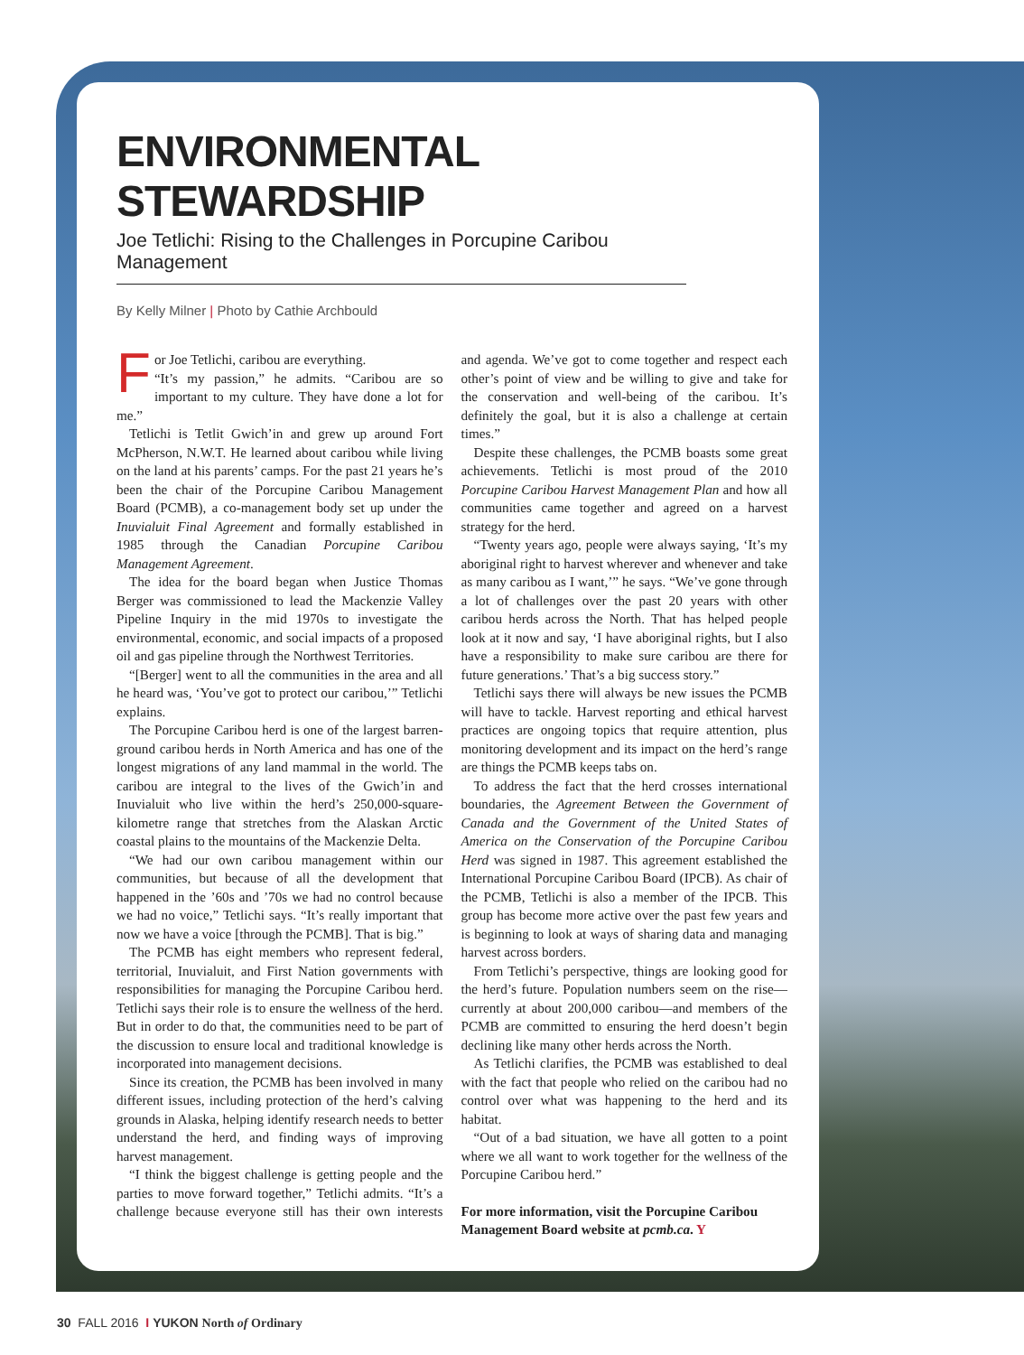ENVIRONMENTAL STEWARDSHIP
Joe Tetlichi: Rising to the Challenges in Porcupine Caribou Management
By Kelly Milner | Photo by Cathie Archbould
For Joe Tetlichi, caribou are everything.
“It’s my passion,” he admits. “Caribou are so important to my culture. They have done a lot for me.”
Tetlichi is Tetlit Gwich’in and grew up around Fort McPherson, N.W.T. He learned about caribou while living on the land at his parents’ camps. For the past 21 years he’s been the chair of the Porcupine Caribou Management Board (PCMB), a co-management body set up under the Inuvialuit Final Agreement and formally established in 1985 through the Canadian Porcupine Caribou Management Agreement.
The idea for the board began when Justice Thomas Berger was commissioned to lead the Mackenzie Valley Pipeline Inquiry in the mid 1970s to investigate the environmental, economic, and social impacts of a proposed oil and gas pipeline through the Northwest Territories.
“[Berger] went to all the communities in the area and all he heard was, ‘You’ve got to protect our caribou,’” Tetlichi explains.
The Porcupine Caribou herd is one of the largest barren-ground caribou herds in North America and has one of the longest migrations of any land mammal in the world. The caribou are integral to the lives of the Gwich’in and Inuvialuit who live within the herd’s 250,000-square-kilometre range that stretches from the Alaskan Arctic coastal plains to the mountains of the Mackenzie Delta.
“We had our own caribou management within our communities, but because of all the development that happened in the ’60s and ’70s we had no control because we had no voice,” Tetlichi says. “It’s really important that now we have a voice [through the PCMB]. That is big.”
The PCMB has eight members who represent federal, territorial, Inuvialuit, and First Nation governments with responsibilities for managing the Porcupine Caribou herd. Tetlichi says their role is to ensure the wellness of the herd. But in order to do that, the communities need to be part of the discussion to ensure local and traditional knowledge is incorporated into management decisions.
Since its creation, the PCMB has been involved in many different issues, including protection of the herd’s calving grounds in Alaska, helping identify research needs to better understand the herd, and finding ways of improving harvest management.
“I think the biggest challenge is getting people and the parties to move forward together,” Tetlichi admits. “It’s a challenge because everyone still has their own interests and agenda. We’ve got to come together and respect each other’s point of view and be willing to give and take for the conservation and well-being of the caribou. It’s definitely the goal, but it is also a challenge at certain times.”
Despite these challenges, the PCMB boasts some great achievements. Tetlichi is most proud of the 2010 Porcupine Caribou Harvest Management Plan and how all communities came together and agreed on a harvest strategy for the herd.
“Twenty years ago, people were always saying, ‘It’s my aboriginal right to harvest wherever and whenever and take as many caribou as I want,’” he says. “We’ve gone through a lot of challenges over the past 20 years with other caribou herds across the North. That has helped people look at it now and say, ‘I have aboriginal rights, but I also have a responsibility to make sure caribou are there for future generations.’ That’s a big success story.”
Tetlichi says there will always be new issues the PCMB will have to tackle. Harvest reporting and ethical harvest practices are ongoing topics that require attention, plus monitoring development and its impact on the herd’s range are things the PCMB keeps tabs on.
To address the fact that the herd crosses international boundaries, the Agreement Between the Government of Canada and the Government of the United States of America on the Conservation of the Porcupine Caribou Herd was signed in 1987. This agreement established the International Porcupine Caribou Board (IPCB). As chair of the PCMB, Tetlichi is also a member of the IPCB. This group has become more active over the past few years and is beginning to look at ways of sharing data and managing harvest across borders.
From Tetlichi’s perspective, things are looking good for the herd’s future. Population numbers seem on the rise—currently at about 200,000 caribou—and members of the PCMB are committed to ensuring the herd doesn’t begin declining like many other herds across the North.
As Tetlichi clarifies, the PCMB was established to deal with the fact that people who relied on the caribou had no control over what was happening to the herd and its habitat.
“Out of a bad situation, we have all gotten to a point where we all want to work together for the wellness of the Porcupine Caribou herd.”
For more information, visit the Porcupine Caribou Management Board website at pcmb.ca. Y
30 FALL 2016 I YUKON North of Ordinary